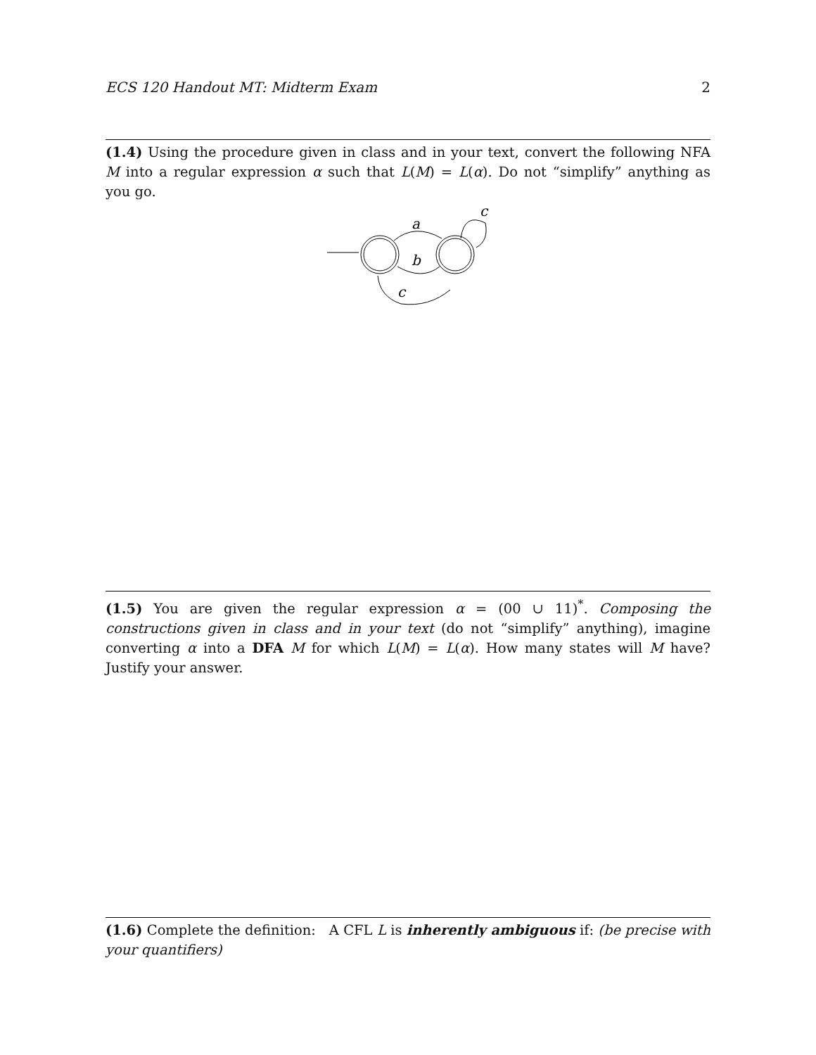ECS 120 Handout MT: Midterm Exam 2
(1.4) Using the procedure given in class and in your text, convert the following NFA M into a regular expression α such that L(M) = L(α). Do not “simplify” anything as you go.
a
b
c
c
(1.5) You are given the regular expression α = (00 ∪ 11)<sup>*</sup>. Composing the constructions given in class and in your text (do not “simplify” anything), imagine converting α into a DFA M for which L(M) = L(α). How many states will M have? Justify your answer.
(1.6) Complete the definition: A CFL L is inherently ambiguous if: (be precise with your quantifiers)